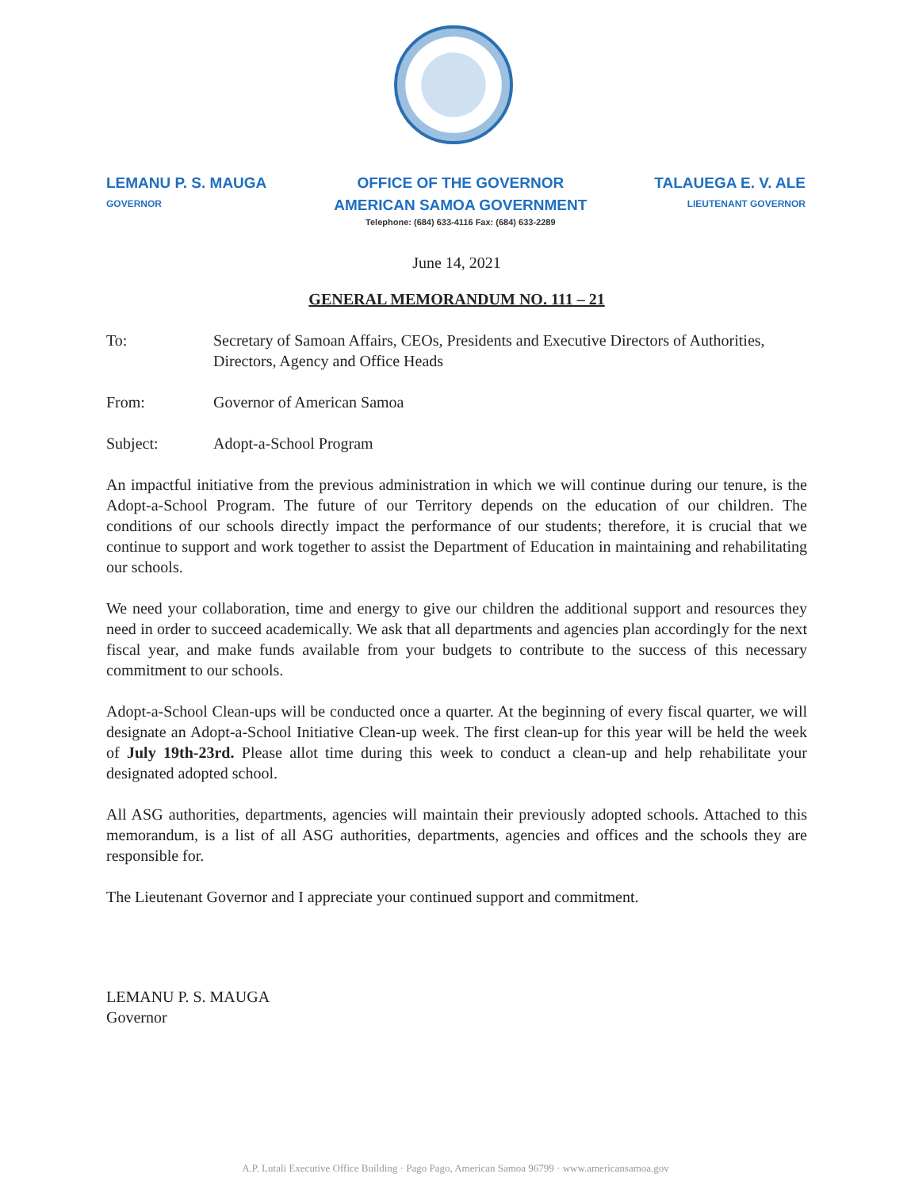LEMANU P. S. MAUGA
GOVERNOR
OFFICE OF THE GOVERNOR
AMERICAN SAMOA GOVERNMENT
Telephone: (684) 633-4116 Fax: (684) 633-2289
TALAUEGA E. V. ALE
LIEUTENANT GOVERNOR
June 14, 2021
GENERAL MEMORANDUM NO. 111 – 21
To: Secretary of Samoan Affairs, CEOs, Presidents and Executive Directors of Authorities, Directors, Agency and Office Heads
From: Governor of American Samoa
Subject: Adopt-a-School Program
An impactful initiative from the previous administration in which we will continue during our tenure, is the Adopt-a-School Program. The future of our Territory depends on the education of our children. The conditions of our schools directly impact the performance of our students; therefore, it is crucial that we continue to support and work together to assist the Department of Education in maintaining and rehabilitating our schools.
We need your collaboration, time and energy to give our children the additional support and resources they need in order to succeed academically. We ask that all departments and agencies plan accordingly for the next fiscal year, and make funds available from your budgets to contribute to the success of this necessary commitment to our schools.
Adopt-a-School Clean-ups will be conducted once a quarter. At the beginning of every fiscal quarter, we will designate an Adopt-a-School Initiative Clean-up week. The first clean-up for this year will be held the week of July 19th-23rd. Please allot time during this week to conduct a clean-up and help rehabilitate your designated adopted school.
All ASG authorities, departments, agencies will maintain their previously adopted schools. Attached to this memorandum, is a list of all ASG authorities, departments, agencies and offices and the schools they are responsible for.
The Lieutenant Governor and I appreciate your continued support and commitment.
LEMANU P. S. MAUGA
Governor
A.P. Lutali Executive Office Building · Pago Pago, American Samoa 96799 · www.americansamoa.gov